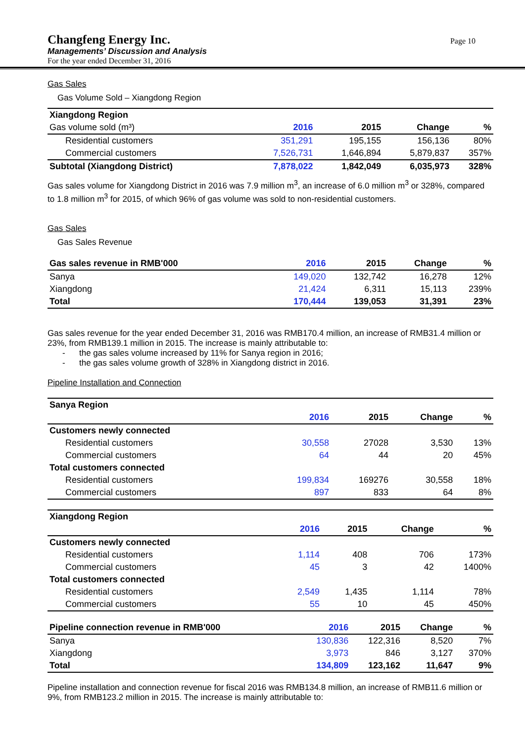Changfeng Energy Inc.
Managements’ Discussion and Analysis
For the year ended December 31, 2016
Page 10
Gas Sales
Gas Volume Sold – Xiangdong Region
| Xiangdong Region | | | | |
| --- | --- | --- | --- | --- |
| Gas volume sold (m³) | 2016 | 2015 | Change | % |
| Residential customers | 351,291 | 195,155 | 156,136 | 80% |
| Commercial customers | 7,526,731 | 1,646,894 | 5,879,837 | 357% |
| Subtotal (Xiangdong District) | 7,878,022 | 1,842,049 | 6,035,973 | 328% |
Gas sales volume for Xiangdong District in 2016 was 7.9 million m<sup>3</sup>, an increase of 6.0 million m<sup>3</sup> or 328%, compared to 1.8 million m<sup>3</sup> for 2015, of which 96% of gas volume was sold to non-residential customers.
Gas Sales
Gas Sales Revenue
| Gas sales revenue in RMB'000 | 2016 | 2015 | Change | % |
| --- | --- | --- | --- | --- |
| Sanya | 149,020 | 132,742 | 16,278 | 12% |
| Xiangdong | 21,424 | 6,311 | 15,113 | 239% |
| Total | 170,444 | 139,053 | 31,391 | 23% |
Gas sales revenue for the year ended December 31, 2016 was RMB170.4 million, an increase of RMB31.4 million or 23%, from RMB139.1 million in 2015. The increase is mainly attributable to:
- the gas sales volume increased by 11% for Sanya region in 2016;
- the gas sales volume growth of 328% in Xiangdong district in 2016.
Pipeline Installation and Connection
| Sanya Region | | | | |
| --- | --- | --- | --- | --- |
| | 2016 | 2015 | Change | % |
| Customers newly connected | | | | |
| Residential customers | 30,558 | 27028 | 3,530 | 13% |
| Commercial customers | 64 | 44 | 20 | 45% |
| Total customers connected | | | | |
| Residential customers | 199,834 | 169276 | 30,558 | 18% |
| Commercial customers | 897 | 833 | 64 | 8% |
| Xiangdong Region | | | | |
| --- | --- | --- | --- | --- |
| | 2016 | 2015 | Change | % |
| Customers newly connected | | | | |
| Residential customers | 1,114 | 408 | 706 | 173% |
| Commercial customers | 45 | 3 | 42 | 1400% |
| Total customers connected | | | | |
| Residential customers | 2,549 | 1,435 | 1,114 | 78% |
| Commercial customers | 55 | 10 | 45 | 450% |
| Pipeline connection revenue in RMB'000 | 2016 | 2015 | Change | % |
| --- | --- | --- | --- | --- |
| Sanya | 130,836 | 122,316 | 8,520 | 7% |
| Xiangdong | 3,973 | 846 | 3,127 | 370% |
| Total | 134,809 | 123,162 | 11,647 | 9% |
Pipeline installation and connection revenue for fiscal 2016 was RMB134.8 million, an increase of RMB11.6 million or 9%, from RMB123.2 million in 2015. The increase is mainly attributable to: